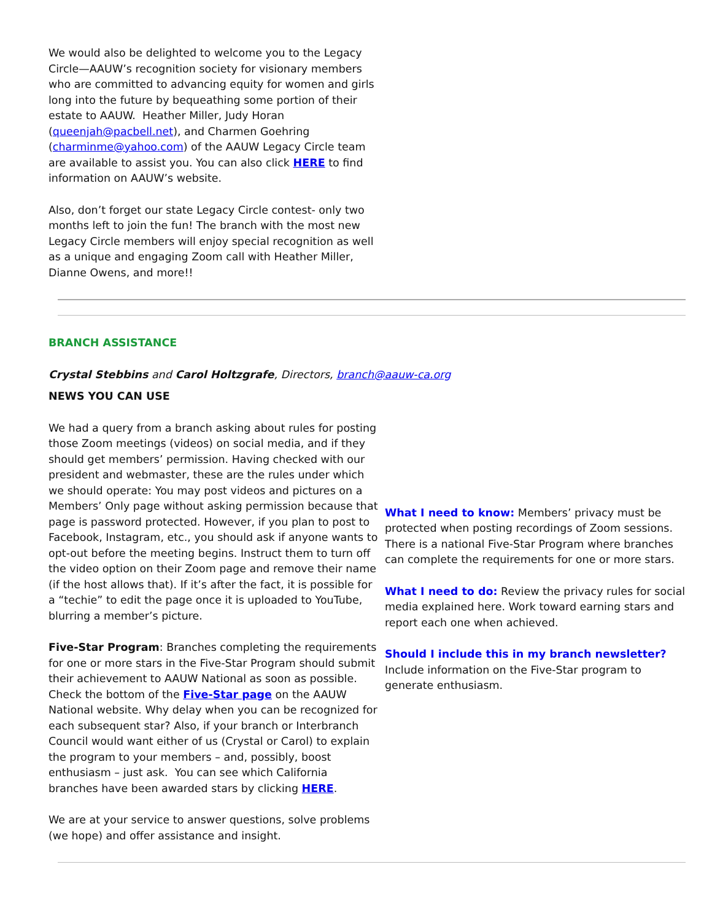We would also be delighted to welcome you to the Legacy Circle—AAUW’s recognition society for visionary members who are committed to advancing equity for women and girls long into the future by bequeathing some portion of their estate to AAUW. Heather Miller, Judy Horan (queenjah@pacbell.net), and Charmen Goehring (charminme@yahoo.com) of the AAUW Legacy Circle team are available to assist you. You can also click HERE to find information on AAUW’s website.
Also, don’t forget our state Legacy Circle contest- only two months left to join the fun! The branch with the most new Legacy Circle members will enjoy special recognition as well as a unique and engaging Zoom call with Heather Miller, Dianne Owens, and more!!
BRANCH ASSISTANCE
Crystal Stebbins and Carol Holtzgrafe, Directors, branch@aauw-ca.org
NEWS YOU CAN USE
We had a query from a branch asking about rules for posting those Zoom meetings (videos) on social media, and if they should get members’ permission. Having checked with our president and webmaster, these are the rules under which we should operate: You may post videos and pictures on a Members’ Only page without asking permission because that page is password protected. However, if you plan to post to Facebook, Instagram, etc., you should ask if anyone wants to opt-out before the meeting begins. Instruct them to turn off the video option on their Zoom page and remove their name (if the host allows that). If it’s after the fact, it is possible for a “techie” to edit the page once it is uploaded to YouTube, blurring a member’s picture.
Five-Star Program: Branches completing the requirements for one or more stars in the Five-Star Program should submit their achievement to AAUW National as soon as possible. Check the bottom of the Five-Star page on the AAUW National website. Why delay when you can be recognized for each subsequent star? Also, if your branch or Interbranch Council would want either of us (Crystal or Carol) to explain the program to your members – and, possibly, boost enthusiasm – just ask. You can see which California branches have been awarded stars by clicking HERE.
We are at your service to answer questions, solve problems (we hope) and offer assistance and insight.
What I need to know: Members’ privacy must be protected when posting recordings of Zoom sessions. There is a national Five-Star Program where branches can complete the requirements for one or more stars.
What I need to do: Review the privacy rules for social media explained here. Work toward earning stars and report each one when achieved.
Should I include this in my branch newsletter? Include information on the Five-Star program to generate enthusiasm.